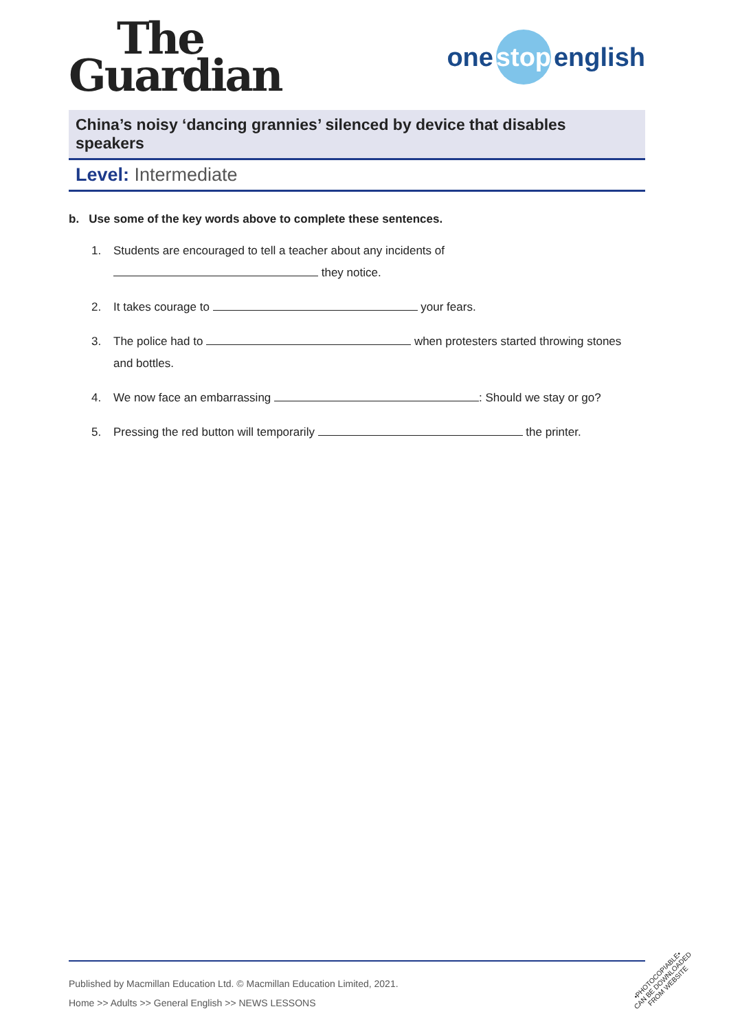The
Guardian
one stop english
China’s noisy ‘dancing grannies’ silenced by device that disables speakers
Level: Intermediate
b. Use some of the key words above to complete these sentences.
1. Students are encouraged to tell a teacher about any incidents of
they notice.
2. It takes courage to your fears.
3. The police had to when protesters started throwing stones
and bottles.
4. We now face an embarrassing : Should we stay or go?
5. Pressing the red button will temporarily the printer.
Published by Macmillan Education Ltd. © Macmillan Education Limited, 2021.
Home >> Adults >> General English >> NEWS LESSONS
•PHOTOCOPIABLE•
CAN BE DOWNLOADED
FROM WEBSITE